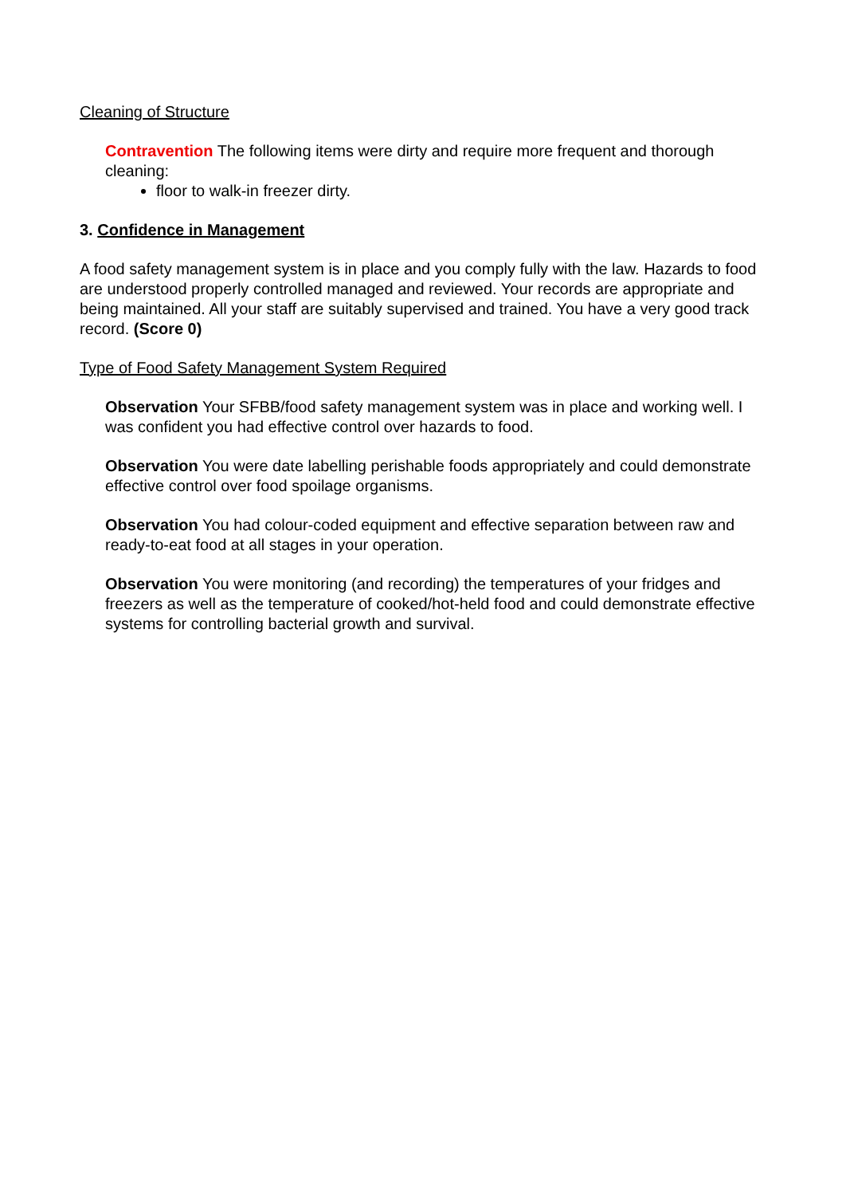Cleaning of Structure
Contravention The following items were dirty and require more frequent and thorough cleaning:
floor to walk-in freezer dirty.
3. Confidence in Management
A food safety management system is in place and you comply fully with the law. Hazards to food are understood properly controlled managed and reviewed. Your records are appropriate and being maintained. All your staff are suitably supervised and trained. You have a very good track record. (Score 0)
Type of Food Safety Management System Required
Observation Your SFBB/food safety management system was in place and working well. I was confident you had effective control over hazards to food.
Observation You were date labelling perishable foods appropriately and could demonstrate effective control over food spoilage organisms.
Observation You had colour-coded equipment and effective separation between raw and ready-to-eat food at all stages in your operation.
Observation You were monitoring (and recording) the temperatures of your fridges and freezers as well as the temperature of cooked/hot-held food and could demonstrate effective systems for controlling bacterial growth and survival.